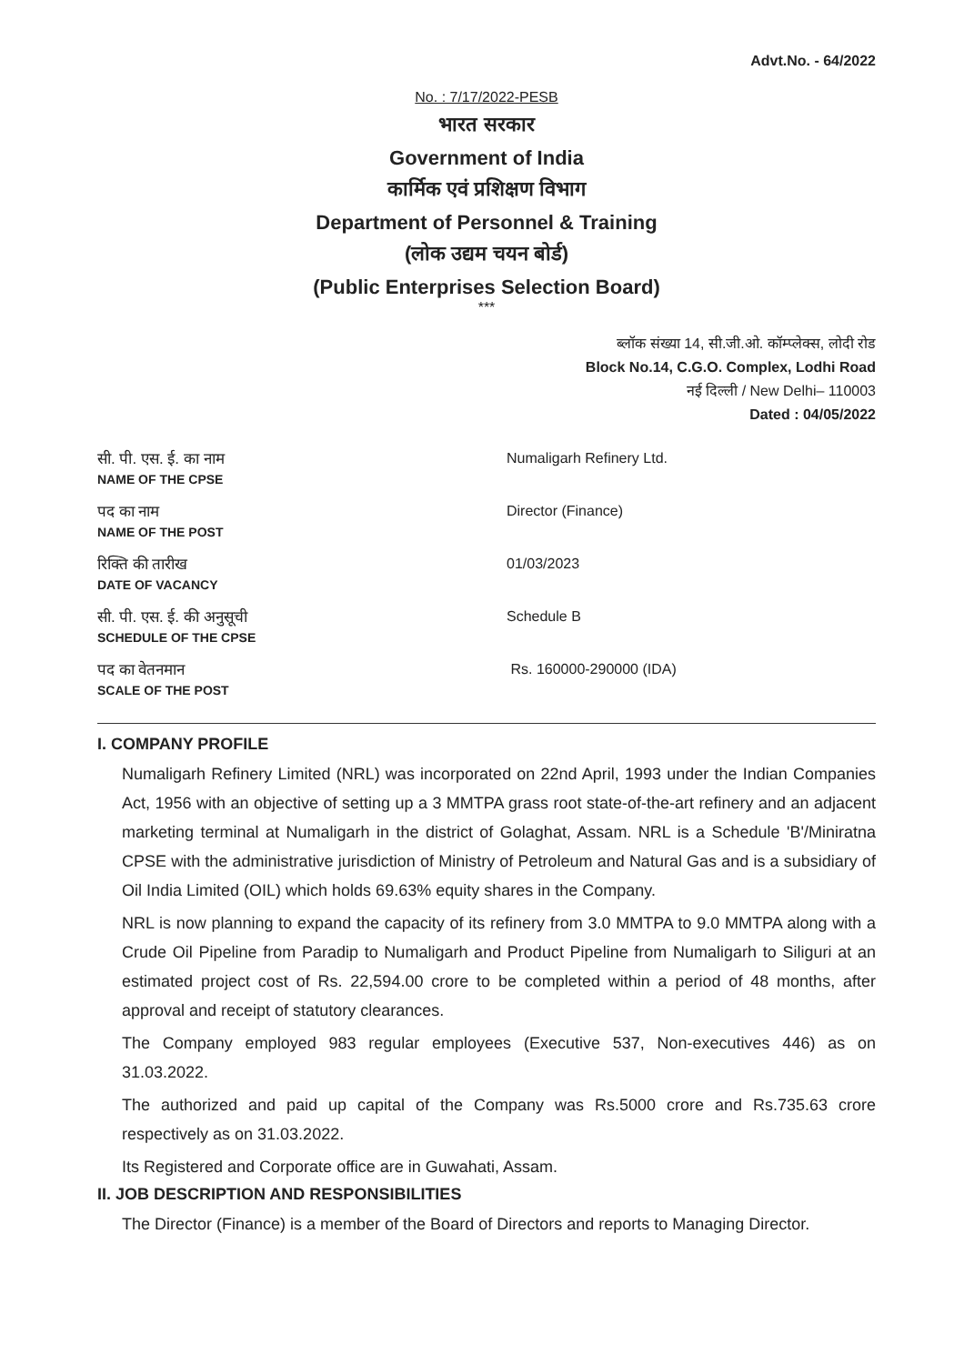Advt.No. - 64/2022
No. : 7/17/2022-PESB
भारत सरकार
Government of India
कार्मिक एवं प्रशिक्षण विभाग
Department of Personnel & Training
(लोक उद्यम चयन बोर्ड)
(Public Enterprises Selection Board)
***
ब्लॉक संख्या 14, सी.जी.ओ. कॉम्प्लेक्स, लोदी रोड
Block No.14, C.G.O. Complex, Lodhi Road
नई दिल्ली / New Delhi– 110003
Dated : 04/05/2022
| सी. पी. एस. ई. का नाम NAME OF THE CPSE | Numaligarh Refinery Ltd. |
| पद का नाम NAME OF THE POST | Director (Finance) |
| रिक्ति की तारीख DATE OF VACANCY | 01/03/2023 |
| सी. पी. एस. ई. की अनुसूची SCHEDULE OF THE CPSE | Schedule B |
| पद का वेतनमान SCALE OF THE POST | Rs. 160000-290000 (IDA) |
I. COMPANY PROFILE
Numaligarh Refinery Limited (NRL) was incorporated on 22nd April, 1993 under the Indian Companies Act, 1956 with an objective of setting up a 3 MMTPA grass root state-of-the-art refinery and an adjacent marketing terminal at Numaligarh in the district of Golaghat, Assam. NRL is a Schedule 'B'/Miniratna CPSE with the administrative jurisdiction of Ministry of Petroleum and Natural Gas and is a subsidiary of Oil India Limited (OIL) which holds 69.63% equity shares in the Company.
NRL is now planning to expand the capacity of its refinery from 3.0 MMTPA to 9.0 MMTPA along with a Crude Oil Pipeline from Paradip to Numaligarh and Product Pipeline from Numaligarh to Siliguri at an estimated project cost of Rs. 22,594.00 crore to be completed within a period of 48 months, after approval and receipt of statutory clearances.
The Company employed 983 regular employees (Executive 537, Non-executives 446) as on 31.03.2022.
The authorized and paid up capital of the Company was Rs.5000 crore and Rs.735.63 crore respectively as on 31.03.2022.
Its Registered and Corporate office are in Guwahati, Assam.
II. JOB DESCRIPTION AND RESPONSIBILITIES
The Director (Finance) is a member of the Board of Directors and reports to Managing Director.